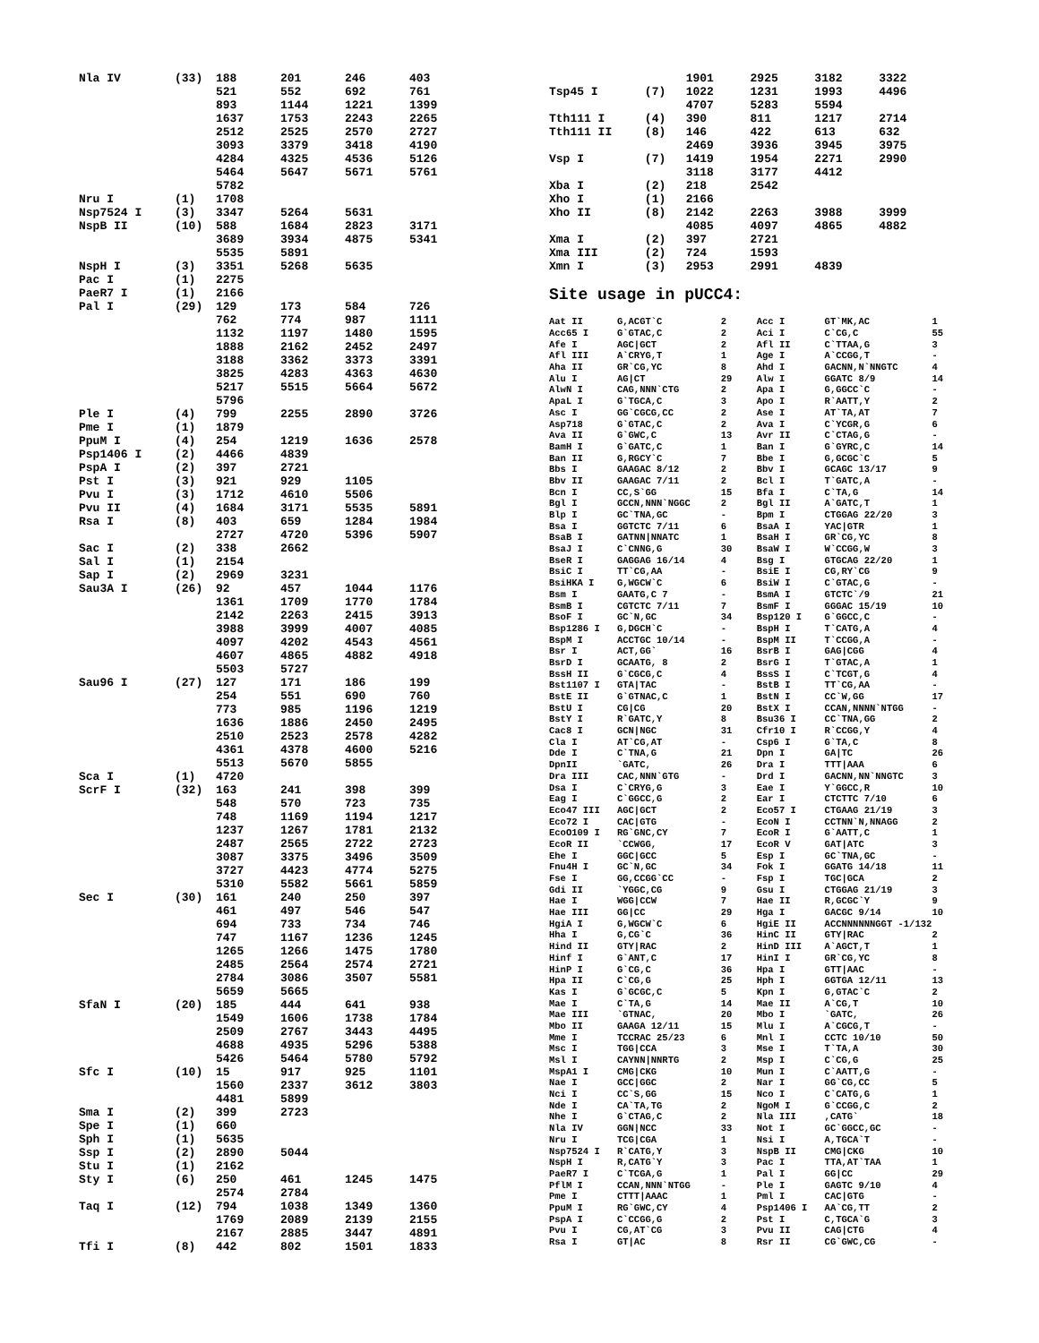| Nla IV | (33) | 188 | 201 | 246 | 403 |
| | | 521 | 552 | 692 | 761 |
| | | 893 | 1144 | 1221 | 1399 |
| | | 1637 | 1753 | 2243 | 2265 |
| | | 2512 | 2525 | 2570 | 2727 |
| | | 3093 | 3379 | 3418 | 4190 |
| | | 4284 | 4325 | 4536 | 5126 |
| | | 5464 | 5647 | 5671 | 5761 |
| | | 5782 | | | |
| Nru I | (1) | 1708 | | | |
| Nsp7524 I | (3) | 3347 | 5264 | 5631 | |
| NspB II | (10) | 588 | 1684 | 2823 | 3171 |
| | | 3689 | 3934 | 4875 | 5341 |
| | | 5535 | 5891 | | |
| NspH I | (3) | 3351 | 5268 | 5635 | |
| Pac I | (1) | 2275 | | | |
| PaeR7 I | (1) | 2166 | | | |
| Pal I | (29) | 129 | 173 | 584 | 726 |
| | | 762 | 774 | 987 | 1111 |
| | | 1132 | 1197 | 1480 | 1595 |
| | | 1888 | 2162 | 2452 | 2497 |
| | | 3188 | 3362 | 3373 | 3391 |
| | | 3825 | 4283 | 4363 | 4630 |
| | | 5217 | 5515 | 5664 | 5672 |
| | | 5796 | | | |
| Ple I | (4) | 799 | 2255 | 2890 | 3726 |
| Pme I | (1) | 1879 | | | |
| PpuM I | (4) | 254 | 1219 | 1636 | 2578 |
| Psp1406 I | (2) | 4466 | 4839 | | |
| PspA I | (2) | 397 | 2721 | | |
| Pst I | (3) | 921 | 929 | 1105 | |
| Pvu I | (3) | 1712 | 4610 | 5506 | |
| Pvu II | (4) | 1684 | 3171 | 5535 | 5891 |
| Rsa I | (8) | 403 | 659 | 1284 | 1984 |
| | | 2727 | 4720 | 5396 | 5907 |
| Sac I | (2) | 338 | 2662 | | |
| Sal I | (1) | 2154 | | | |
| Sap I | (2) | 2969 | 3231 | | |
| Sau3A I | (26) | 92 | 457 | 1044 | 1176 |
| | | 1361 | 1709 | 1770 | 1784 |
| | | 2142 | 2263 | 2415 | 3913 |
| | | 3988 | 3999 | 4007 | 4085 |
| | | 4097 | 4202 | 4543 | 4561 |
| | | 4607 | 4865 | 4882 | 4918 |
| | | 5503 | 5727 | | |
| Sau96 I | (27) | 127 | 171 | 186 | 199 |
| | | 254 | 551 | 690 | 760 |
| | | 773 | 985 | 1196 | 1219 |
| | | 1636 | 1886 | 2450 | 2495 |
| | | 2510 | 2523 | 2578 | 4282 |
| | | 4361 | 4378 | 4600 | 5216 |
| | | 5513 | 5670 | 5855 | |
| Sca I | (1) | 4720 | | | |
| ScrF I | (32) | 163 | 241 | 398 | 399 |
| | | 548 | 570 | 723 | 735 |
| | | 748 | 1169 | 1194 | 1217 |
| | | 1237 | 1267 | 1781 | 2132 |
| | | 2487 | 2565 | 2722 | 2723 |
| | | 3087 | 3375 | 3496 | 3509 |
| | | 3727 | 4423 | 4774 | 5275 |
| | | 5310 | 5582 | 5661 | 5859 |
| Sec I | (30) | 161 | 240 | 250 | 397 |
| | | 461 | 497 | 546 | 547 |
| | | 694 | 733 | 734 | 746 |
| | | 747 | 1167 | 1236 | 1245 |
| | | 1265 | 1266 | 1475 | 1780 |
| | | 2485 | 2564 | 2574 | 2721 |
| | | 2784 | 3086 | 3507 | 5581 |
| | | 5659 | 5665 | | |
| SfaN I | (20) | 185 | 444 | 641 | 938 |
| | | 1549 | 1606 | 1738 | 1784 |
| | | 2509 | 2767 | 3443 | 4495 |
| | | 4688 | 4935 | 5296 | 5388 |
| | | 5426 | 5464 | 5780 | 5792 |
| Sfc I | (10) | 15 | 917 | 925 | 1101 |
| | | 1560 | 2337 | 3612 | 3803 |
| | | 4481 | 5899 | | |
| Sma I | (2) | 399 | 2723 | | |
| Spe I | (1) | 660 | | | |
| Sph I | (1) | 5635 | | | |
| Ssp I | (2) | 2890 | 5044 | | |
| Stu I | (1) | 2162 | | | |
| Sty I | (6) | 250 | 461 | 1245 | 1475 |
| | | 2574 | 2784 | | |
| Taq I | (12) | 794 | 1038 | 1349 | 1360 |
| | | 1769 | 2089 | 2139 | 2155 |
| | | 2167 | 2885 | 3447 | 4891 |
| Tfi I | (8) | 442 | 802 | 1501 | 1833 |
| | | 1901 | 2925 | 3182 | 3322 |
| Tsp45 I | (7) | 1022 | 1231 | 1993 | 4496 |
| | | 4707 | 5283 | 5594 | |
| Tth111 I | (4) | 390 | 811 | 1217 | 2714 |
| Tth111 II | (8) | 146 | 422 | 613 | 632 |
| | | 2469 | 3936 | 3945 | 3975 |
| Vsp I | (7) | 1419 | 1954 | 2271 | 2990 |
| | | 3118 | 3177 | 4412 | |
| Xba I | (2) | 218 | 2542 | | |
| Xho I | (1) | 2166 | | | |
| Xho II | (8) | 2142 | 2263 | 3988 | 3999 |
| | | 4085 | 4097 | 4865 | 4882 |
| Xma I | (2) | 397 | 2721 | | |
| Xma III | (2) | 724 | 1593 | | |
| Xmn I | (3) | 2953 | 2991 | 4839 | |
Site usage in pUCC4:
| Aat II | G,ACGT`C | 2 | Acc I | GT`MK,AC | 1 |
| Acc65 I | G`GTAC,C | 2 | Aci I | C`CG,C | 55 |
| Afe I | AGC/GCT | 2 | Afl II | C`TTAA,G | 3 |
| Afl III | A`CRYG,T | 1 | Age I | A`CCGG,T | - |
| Aha II | GR`CG,YC | 8 | Ahd I | GACNN,N`NNGTC | 4 |
| Alu I | AG/CT | 29 | Alw I | GGATC 8/9 | 14 |
| AlwN I | CAG,NNN`CTG | 2 | Apa I | G,GGCC`C | - |
| ApaL I | G`TGCA,C | 3 | Apo I | R`AATT,Y | 2 |
| Asc I | GG`CGCG,CC | 2 | Ase I | AT`TA,AT | 7 |
| Asp718 | G`GTAC,C | 2 | Ava I | C`YCGR,G | 6 |
| Ava II | G`GWC,C | 13 | Avr II | C`CTAG,G | - |
| BamH I | G`GATC,C | 1 | Ban I | G`GYRC,C | 14 |
| Ban II | G,RGCY`C | 7 | Bbe I | G,GCGC`C | 5 |
| Bbs I | GAAGAC 8/12 | 2 | Bbv I | GCAGC 13/17 | 9 |
| Bbv II | GAAGAC 7/11 | 2 | Bcl I | T`GATC,A | - |
| Bcn I | CC,S`GG | 15 | Bfa I | C`TA,G | 14 |
| Bgl I | GCCN,NNN`NGGC | 2 | Bgl II | A`GATC,T | 1 |
| Blp I | GC`TNA,GC | - | Bpm I | CTGGAG 22/20 | 3 |
| Bsa I | GGTCTC 7/11 | 6 | BsaA I | YAC/GTR | 1 |
| BsaB I | GATNN/NNATC | 1 | BsaH I | GR`CG,YC | 8 |
| BsaJ I | C`CNNG,G | 30 | BsaW I | W`CCGG,W | 3 |
| BseR I | GAGGAG 16/14 | 4 | Bsg I | GTGCAG 22/20 | 1 |
| BsiC I | TT`CG,AA | - | BsiE I | CG,RY`CG | 9 |
| BsiHKA I | G,WGCW`C | 6 | BsiW I | C`GTAC,G | - |
| Bsm I | GAATG,C 7 | - | BsmA I | GTCTC`/9 | 21 |
| BsmB I | CGTCTC 7/11 | 7 | BsmF I | GGGAC 15/19 | 10 |
| BsoF I | GC`N,GC | 34 | Bsp120 I | G`GGCC,C | - |
| Bsp1286 I | G,DGCH`C | - | BspH I | T`CATG,A | 4 |
| BspM I | ACCTGC 10/14 | - | BspM II | T`CCGG,A | - |
| Bsr I | ACT,GG` | 16 | BsrB I | GAG/CGG | 4 |
| BsrD I | GCAATG, 8 | 2 | BsrG I | T`GTAC,A | 1 |
| BssH II | G`CGCG,C | 4 | BssS I | C`TCGT,G | 4 |
| Bst1107 I | GTA/TAC | - | BstB I | TT`CG,AA | - |
| BstE II | G`GTNAC,C | 1 | BstN I | CC`W,GG | 17 |
| BstU I | CG/CG | 20 | BstX I | CCAN,NNNN`NTGG | - |
| BstY I | R`GATC,Y | 8 | Bsu36 I | CC`TNA,GG | 2 |
| Cac8 I | GCN/NGC | 31 | Cfr10 I | R`CCGG,Y | 4 |
| Cla I | AT`CG,AT | - | Csp6 I | G`TA,C | 8 |
| Dde I | C`TNA,G | 21 | Dpn I | GA/TC | 26 |
| DpnII | `GATC, | 26 | Dra I | TTT/AAA | 6 |
| Dra III | CAC,NNN`GTG | - | Drd I | GACNN,NN`NNGTC | 3 |
| Dsa I | C`CRYG,G | 3 | Eae I | Y`GGCC,R | 10 |
| Eag I | C`GGCC,G | 2 | Ear I | CTCTTC 7/10 | 6 |
| Eco47 III | AGC/GCT | 2 | Eco57 I | CTGAAG 21/19 | 3 |
| Eco72 I | CAC/GTG | - | EcoN I | CCTNN`N,NNAGG | 2 |
| EcoO109 I | RG`GNC,CY | 7 | EcoR I | G`AATT,C | 1 |
| EcoR II | `CCWGG, | 17 | EcoR V | GAT/ATC | 3 |
| Ehe I | GGC/GCC | 5 | Esp I | GC`TNA,GC | - |
| Fnu4H I | GC`N,GC | 34 | Fok I | GGATG 14/18 | 11 |
| Fse I | GG,CCGG`CC | - | Fsp I | TGC/GCA | 2 |
| Gdi II | `YGGC,CG | 9 | Gsu I | CTGGAG 21/19 | 3 |
| Hae I | WGG/CCW | 7 | Hae II | R,GCGC`Y | 9 |
| Hae III | GG/CC | 29 | Hga I | GACGC 9/14 | 10 |
| HgiA I | G,WGCW`C | 6 | HgiE II | ACCNNNNNNGGT -1/132 | |
| Hha I | G,CG`C | 36 | HinC II | GTY/RAC | 2 |
| Hind II | GTY/RAC | 2 | HinD III | A`AGCT,T | 1 |
| Hinf I | G`ANT,C | 17 | HinI I | GR`CG,YC | 8 |
| HinP I | G`CG,C | 36 | Hpa I | GTT/AAC | - |
| Hpa II | C`CG,G | 25 | Hph I | GGTGA 12/11 | 13 |
| Kas I | G`GCGC,C | 5 | Kpn I | G,GTAC`C | 2 |
| Mae I | C`TA,G | 14 | Mae II | A`CG,T | 10 |
| Mae III | `GTNAC, | 20 | Mbo I | `GATC, | 26 |
| Mbo II | GAAGA 12/11 | 15 | Mlu I | A`CGCG,T | - |
| Mme I | TCCRAC 25/23 | 6 | Mnl I | CCTC 10/10 | 50 |
| Msc I | TGG/CCA | 3 | Mse I | T`TA,A | 30 |
| Msl I | CAYNN/NNRTG | 2 | Msp I | C`CG,G | 25 |
| MspA1 I | CMG/CKG | 10 | Mun I | C`AATT,G | - |
| Nae I | GCC/GGC | 2 | Nar I | GG`CG,CC | 5 |
| Nci I | CC`S,GG | 15 | Nco I | C`CATG,G | 1 |
| Nde I | CA`TA,TG | 2 | NgoM I | G`CCGG,C | 2 |
| Nhe I | G`CTAG,C | 2 | Nla III | ,CATG` | 18 |
| Nla IV | GGN/NCC | 33 | Not I | GC`GGCC,GC | - |
| Nru I | TCG/CGA | 1 | Nsi I | A,TGCA`T | - |
| Nsp7524 I | R`CATG,Y | 3 | NspB II | CMG/CKG | 10 |
| NspH I | R,CATG`Y | 3 | Pac I | TTA,AT`TAA | 1 |
| PaeR7 I | C`TCGA,G | 1 | Pal I | GG/CC | 29 |
| PflM I | CCAN,NNN`NTGG | - | Ple I | GAGTC 9/10 | 4 |
| Pme I | CTTT/AAAC | 1 | Pml I | CAC/GTG | - |
| PpuM I | RG`GWC,CY | 4 | Psp1406 I | AA`CG,TT | 2 |
| PspA I | C`CCGG,G | 2 | Pst I | C,TGCA`G | 3 |
| Pvu I | CG,AT`CG | 3 | Pvu II | CAG/CTG | 4 |
| Rsa I | GT/AC | 8 | Rsr II | CG`GWC,CG | - |